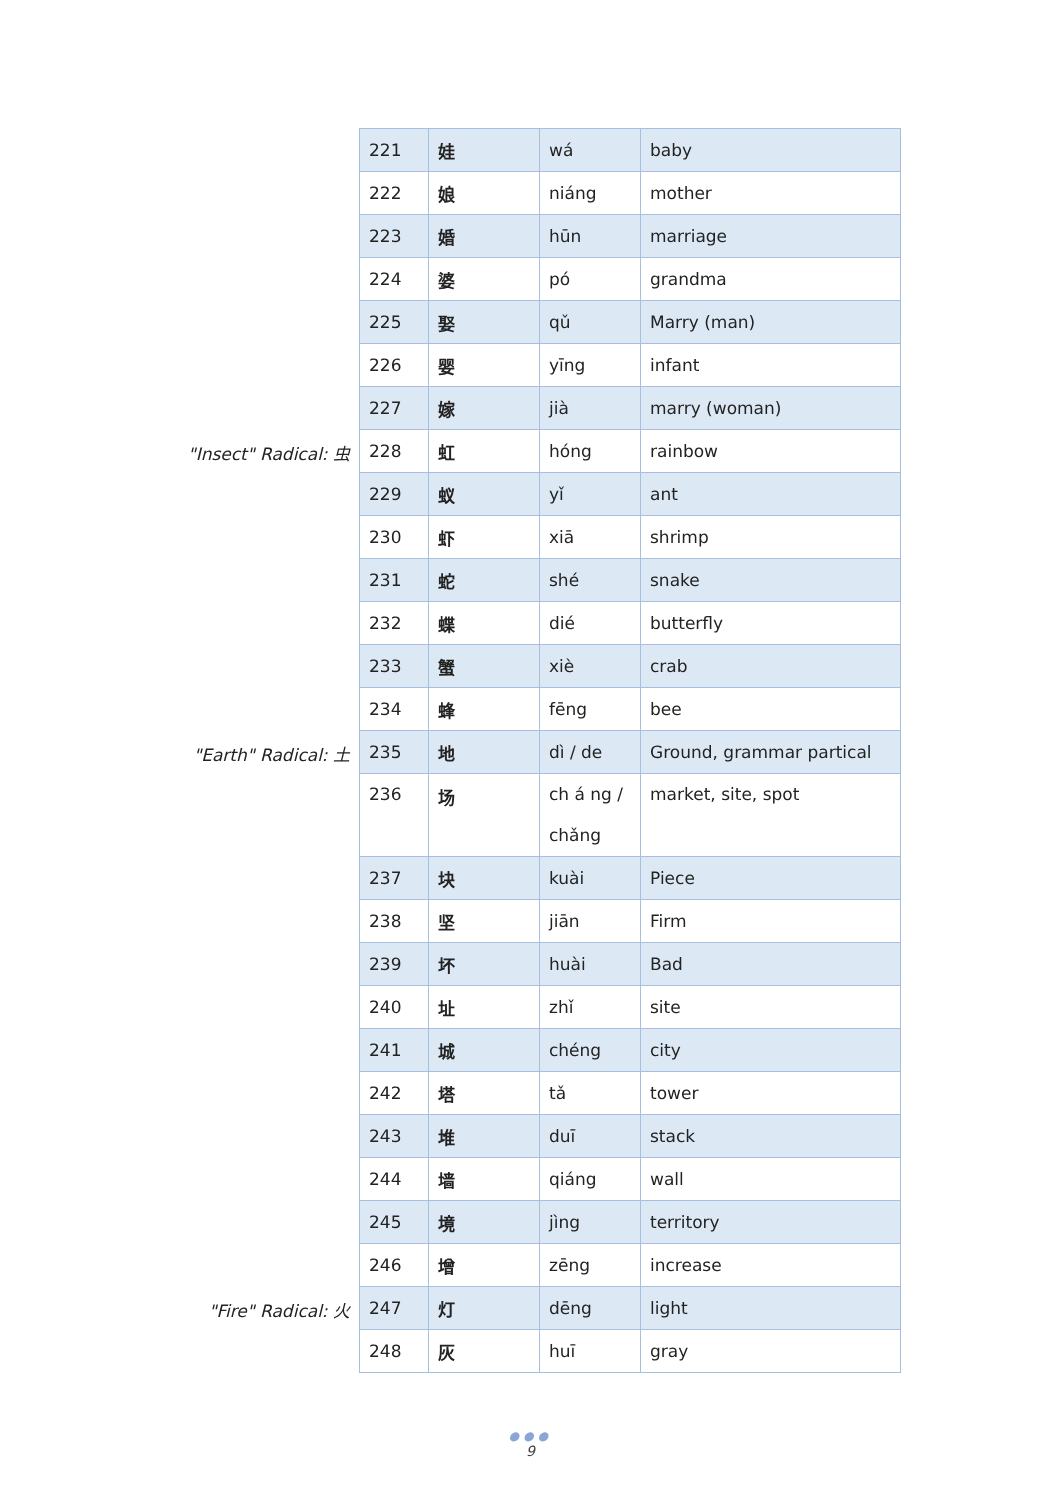| 221 | 娃 | wá | baby |
| 222 | 娘 | niáng | mother |
| 223 | 婚 | hūn | marriage |
| 224 | 婆 | pó | grandma |
| 225 | 娶 | qǔ | Marry (man) |
| 226 | 婴 | yīng | infant |
| 227 | 嫁 | jià | marry (woman) |
| "Insect" Radical: 虫 228 | 虹 | hóng | rainbow |
| 229 | 蚁 | yǐ | ant |
| 230 | 虾 | xiā | shrimp |
| 231 | 蛇 | shé | snake |
| 232 | 蝶 | dié | butterfly |
| 233 | 蟹 | xiè | crab |
| 234 | 蜂 | fēng | bee |
| "Earth" Radical: 土 235 | 地 | dì / de | Ground, grammar partical |
| 236 | 场 | ch á ng / chǎng | market, site, spot |
| 237 | 块 | kuài | Piece |
| 238 | 坚 | jiān | Firm |
| 239 | 坏 | huài | Bad |
| 240 | 址 | zhǐ | site |
| 241 | 城 | chéng | city |
| 242 | 塔 | tǎ | tower |
| 243 | 堆 | duī | stack |
| 244 | 墙 | qiáng | wall |
| 245 | 境 | jìng | territory |
| 246 | 增 | zēng | increase |
| "Fire" Radical: 火 247 | 灯 | dēng | light |
| 248 | 灰 | huī | gray |
●●●
9